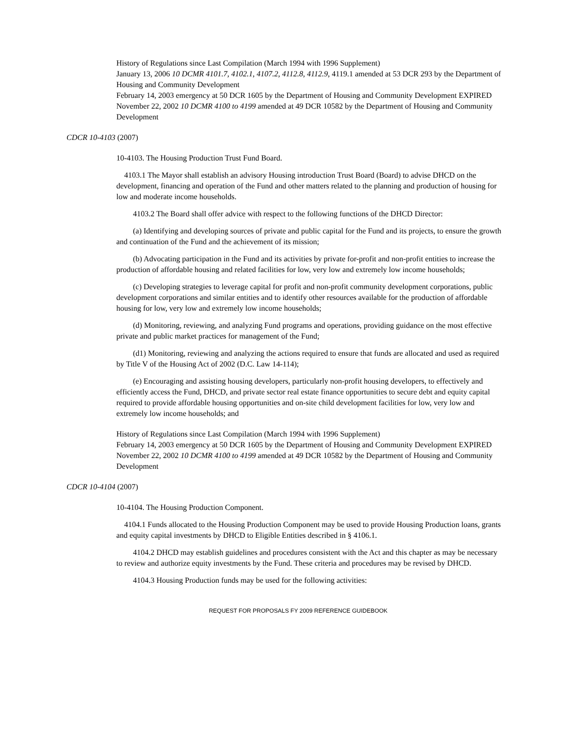History of Regulations since Last Compilation (March 1994 with 1996 Supplement)
January 13, 2006 10 DCMR 4101.7, 4102.1, 4107.2, 4112.8, 4112.9, 4119.1 amended at 53 DCR 293 by the Department of Housing and Community Development
February 14, 2003 emergency at 50 DCR 1605 by the Department of Housing and Community Development EXPIRED
November 22, 2002 10 DCMR 4100 to 4199 amended at 49 DCR 10582 by the Department of Housing and Community Development
CDCR 10-4103 (2007)
10-4103. The Housing Production Trust Fund Board.
4103.1 The Mayor shall establish an advisory Housing introduction Trust Board (Board) to advise DHCD on the development, financing and operation of the Fund and other matters related to the planning and production of housing for low and moderate income households.
4103.2 The Board shall offer advice with respect to the following functions of the DHCD Director:
(a) Identifying and developing sources of private and public capital for the Fund and its projects, to ensure the growth and continuation of the Fund and the achievement of its mission;
(b) Advocating participation in the Fund and its activities by private for-profit and non-profit entities to increase the production of affordable housing and related facilities for low, very low and extremely low income households;
(c) Developing strategies to leverage capital for profit and non-profit community development corporations, public development corporations and similar entities and to identify other resources available for the production of affordable housing for low, very low and extremely low income households;
(d) Monitoring, reviewing, and analyzing Fund programs and operations, providing guidance on the most effective private and public market practices for management of the Fund;
(d1) Monitoring, reviewing and analyzing the actions required to ensure that funds are allocated and used as required by Title V of the Housing Act of 2002 (D.C. Law 14-114);
(e) Encouraging and assisting housing developers, particularly non-profit housing developers, to effectively and efficiently access the Fund, DHCD, and private sector real estate finance opportunities to secure debt and equity capital required to provide affordable housing opportunities and on-site child development facilities for low, very low and extremely low income households; and
History of Regulations since Last Compilation (March 1994 with 1996 Supplement)
February 14, 2003 emergency at 50 DCR 1605 by the Department of Housing and Community Development EXPIRED
November 22, 2002 10 DCMR 4100 to 4199 amended at 49 DCR 10582 by the Department of Housing and Community Development
CDCR 10-4104 (2007)
10-4104. The Housing Production Component.
4104.1 Funds allocated to the Housing Production Component may be used to provide Housing Production loans, grants and equity capital investments by DHCD to Eligible Entities described in § 4106.1.
4104.2 DHCD may establish guidelines and procedures consistent with the Act and this chapter as may be necessary to review and authorize equity investments by the Fund. These criteria and procedures may be revised by DHCD.
4104.3 Housing Production funds may be used for the following activities:
REQUEST FOR PROPOSALS FY 2009 REFERENCE GUIDEBOOK